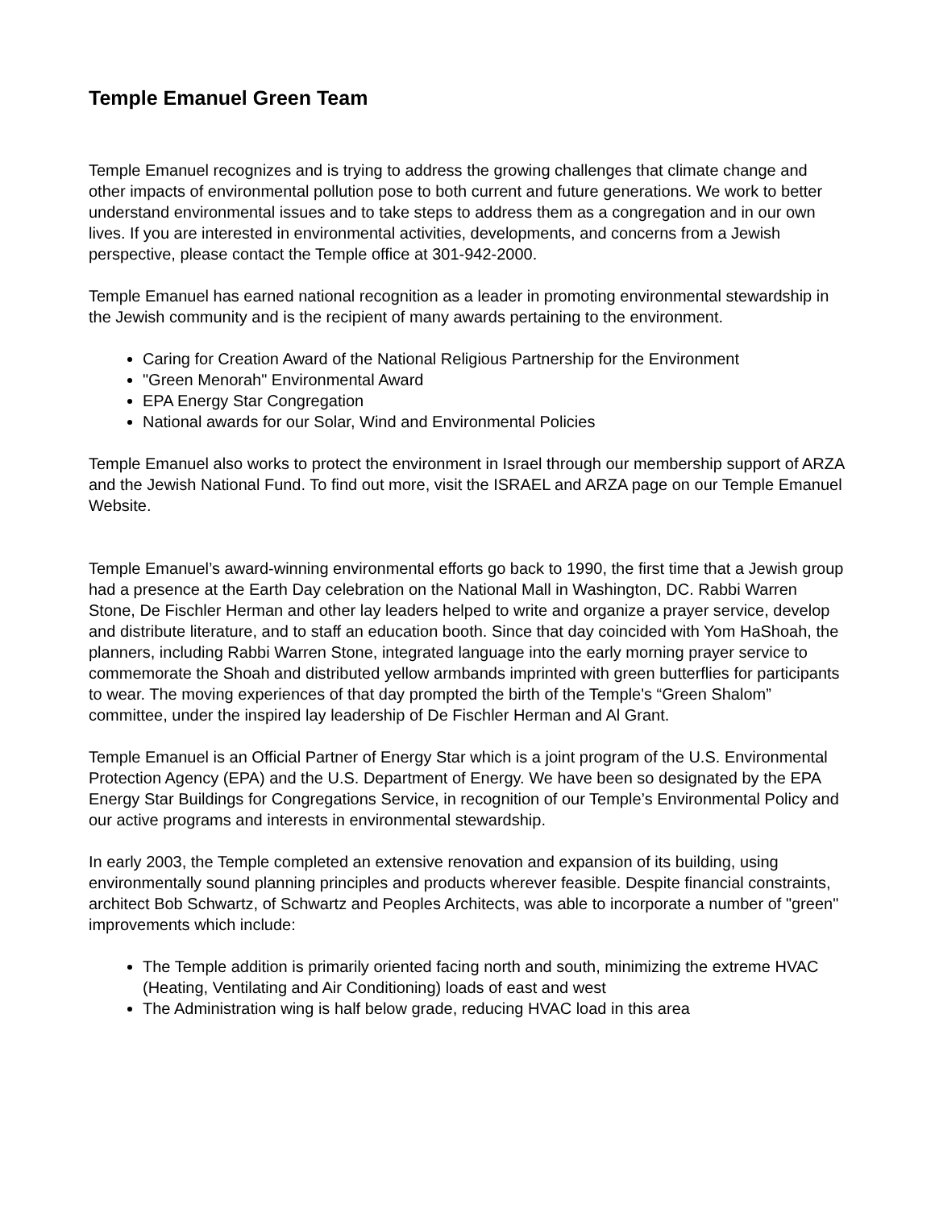Temple Emanuel Green Team
Temple Emanuel recognizes and is trying to address the growing challenges that climate change and other impacts of environmental pollution pose to both current and future generations. We work to better understand environmental issues and to take steps to address them as a congregation and in our own lives. If you are interested in environmental activities, developments, and concerns from a Jewish perspective, please contact the Temple office at 301-942-2000.
Temple Emanuel has earned national recognition as a leader in promoting environmental stewardship in the Jewish community and is the recipient of many awards pertaining to the environment.
Caring for Creation Award of the National Religious Partnership for the Environment
"Green Menorah" Environmental Award
EPA Energy Star Congregation
National awards for our Solar, Wind and Environmental Policies
Temple Emanuel also works to protect the environment in Israel through our membership support of ARZA and the Jewish National Fund. To find out more, visit the ISRAEL and ARZA page on our Temple Emanuel Website.
Temple Emanuel’s award-winning environmental efforts go back to 1990, the first time that a Jewish group had a presence at the Earth Day celebration on the National Mall in Washington, DC. Rabbi Warren Stone, De Fischler Herman and other lay leaders helped to write and organize a prayer service, develop and distribute literature, and to staff an education booth. Since that day coincided with Yom HaShoah, the planners, including Rabbi Warren Stone, integrated language into the early morning prayer service to commemorate the Shoah and distributed yellow armbands imprinted with green butterflies for participants to wear. The moving experiences of that day prompted the birth of the Temple's “Green Shalom” committee, under the inspired lay leadership of De Fischler Herman and Al Grant.
Temple Emanuel is an Official Partner of Energy Star which is a joint program of the U.S. Environmental Protection Agency (EPA) and the U.S. Department of Energy. We have been so designated by the EPA Energy Star Buildings for Congregations Service, in recognition of our Temple’s Environmental Policy and our active programs and interests in environmental stewardship.
In early 2003, the Temple completed an extensive renovation and expansion of its building, using environmentally sound planning principles and products wherever feasible. Despite financial constraints, architect Bob Schwartz, of Schwartz and Peoples Architects, was able to incorporate a number of "green" improvements which include:
The Temple addition is primarily oriented facing north and south, minimizing the extreme HVAC (Heating, Ventilating and Air Conditioning) loads of east and west
The Administration wing is half below grade, reducing HVAC load in this area